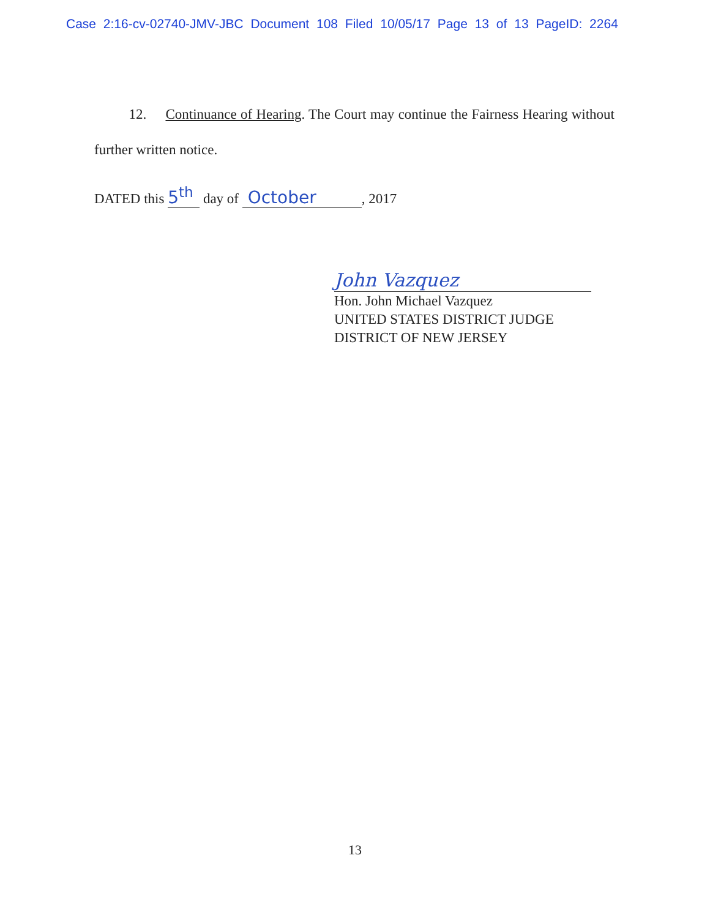Case 2:16-cv-02740-JMV-JBC Document 108 Filed 10/05/17 Page 13 of 13 PageID: 2264
12. Continuance of Hearing. The Court may continue the Fairness Hearing without further written notice.
DATED this 5<sup>th</sup> day of October, 2017
John Vazquez
Hon. John Michael Vazquez
UNITED STATES DISTRICT JUDGE
DISTRICT OF NEW JERSEY
13